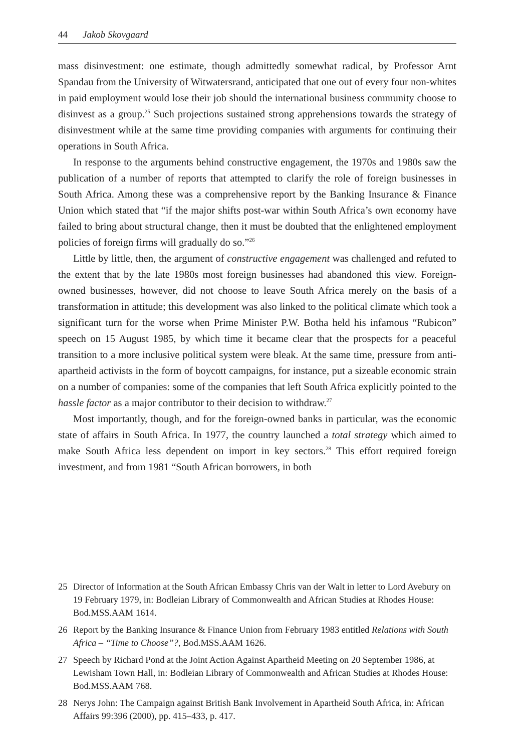44 Jakob Skovgaard
mass disinvestment: one estimate, though admittedly somewhat radical, by Professor Arnt Spandau from the University of Witwatersrand, anticipated that one out of every four non-whites in paid employment would lose their job should the international business community choose to disinvest as a group.<sup>25</sup> Such projections sustained strong apprehensions towards the strategy of disinvestment while at the same time providing companies with arguments for continuing their operations in South Africa.
In response to the arguments behind constructive engagement, the 1970s and 1980s saw the publication of a number of reports that attempted to clarify the role of foreign businesses in South Africa. Among these was a comprehensive report by the Banking Insurance & Finance Union which stated that “if the major shifts post-war within South Africa’s own economy have failed to bring about structural change, then it must be doubted that the enlightened employment policies of foreign firms will gradually do so.”<sup>26</sup>
Little by little, then, the argument of constructive engagement was challenged and refuted to the extent that by the late 1980s most foreign businesses had abandoned this view. Foreign-owned businesses, however, did not choose to leave South Africa merely on the basis of a transformation in attitude; this development was also linked to the political climate which took a significant turn for the worse when Prime Minister P.W. Botha held his infamous “Rubicon” speech on 15 August 1985, by which time it became clear that the prospects for a peaceful transition to a more inclusive political system were bleak. At the same time, pressure from anti-apartheid activists in the form of boycott campaigns, for instance, put a sizeable economic strain on a number of companies: some of the companies that left South Africa explicitly pointed to the hassle factor as a major contributor to their decision to withdraw.<sup>27</sup>
Most importantly, though, and for the foreign-owned banks in particular, was the economic state of affairs in South Africa. In 1977, the country launched a total strategy which aimed to make South Africa less dependent on import in key sectors.<sup>28</sup> This effort required foreign investment, and from 1981 “South African borrowers, in both
25 Director of Information at the South African Embassy Chris van der Walt in letter to Lord Avebury on 19 February 1979, in: Bodleian Library of Commonwealth and African Studies at Rhodes House: Bod.MSS.AAM 1614.
26 Report by the Banking Insurance & Finance Union from February 1983 entitled Relations with South Africa – “Time to Choose”?, Bod.MSS.AAM 1626.
27 Speech by Richard Pond at the Joint Action Against Apartheid Meeting on 20 September 1986, at Lewisham Town Hall, in: Bodleian Library of Commonwealth and African Studies at Rhodes House: Bod.MSS.AAM 768.
28 Nerys John: The Campaign against British Bank Involvement in Apartheid South Africa, in: African Affairs 99:396 (2000), pp. 415–433, p. 417.